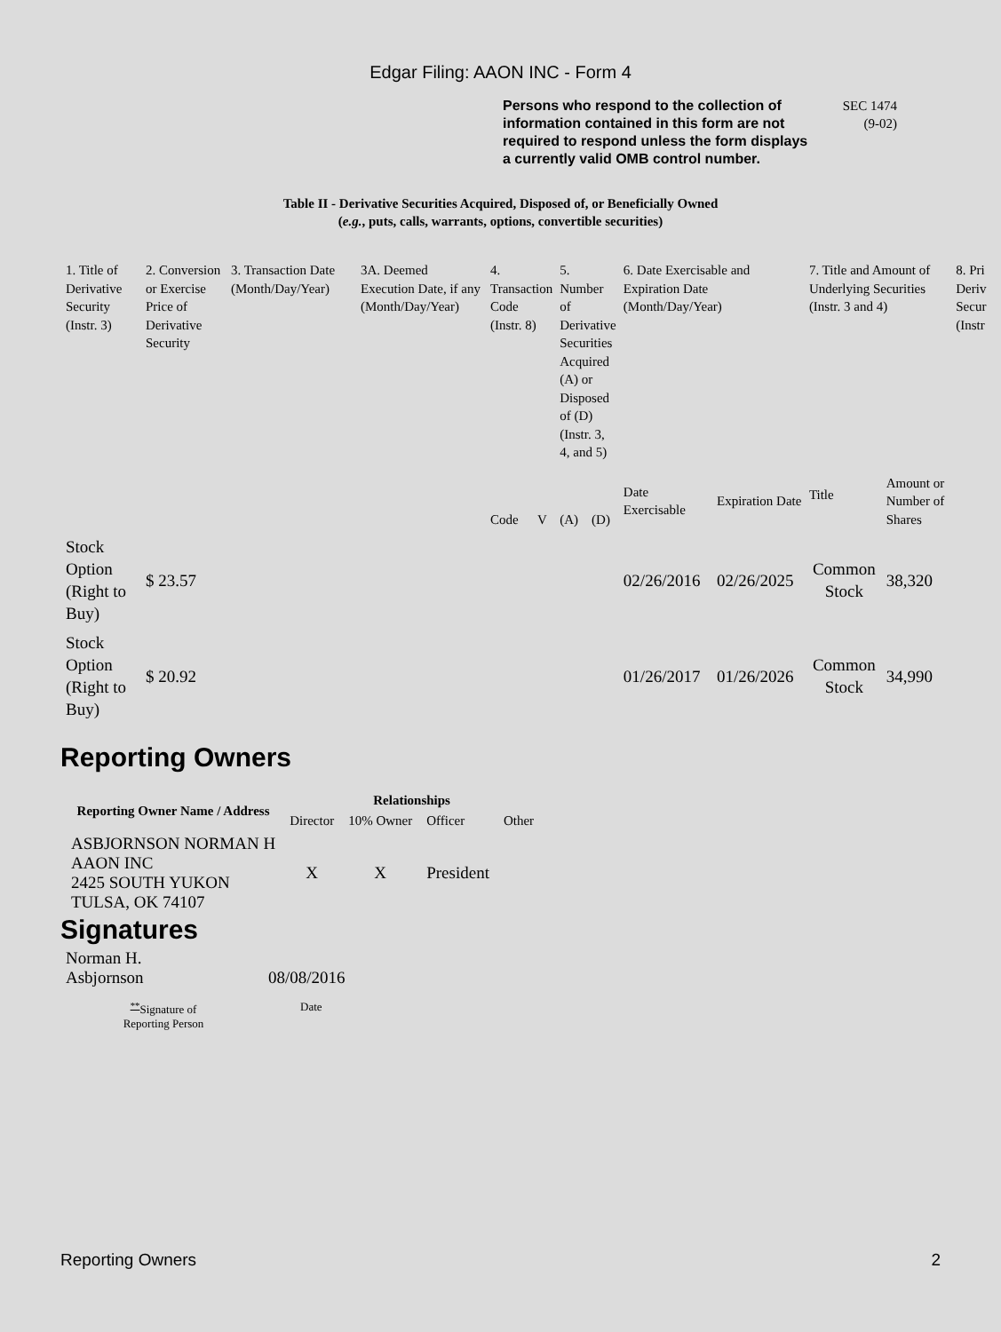Edgar Filing: AAON INC - Form 4
Persons who respond to the collection of information contained in this form are not required to respond unless the form displays a currently valid OMB control number.
SEC 1474
(9-02)
Table II - Derivative Securities Acquired, Disposed of, or Beneficially Owned
(e.g., puts, calls, warrants, options, convertible securities)
| 1. Title of Derivative Security (Instr. 3) | 2. Conversion or Exercise Price of Derivative Security | 3. Transaction Date (Month/Day/Year) | 3A. Deemed Execution Date, if any (Month/Day/Year) | 4. Transaction Code (Instr. 8) | | 5. Number of Derivative Securities Acquired (A) or Disposed of (D) (Instr. 3, 4, and 5) | | 6. Date Exercisable and Expiration Date (Month/Day/Year) | | 7. Title and Amount of Underlying Securities (Instr. 3 and 4) | | 8. Pri Deriv Secur (Instr |
| | | | | Code | V | (A) | (D) | Date Exercisable | Expiration Date | Title | Amount or Number of Shares | |
| Stock Option (Right to Buy) | $ 23.57 | | | | | | | 02/26/2016 | 02/26/2025 | Common Stock | 38,320 | |
| Stock Option (Right to Buy) | $ 20.92 | | | | | | | 01/26/2017 | 01/26/2026 | Common Stock | 34,990 | |
Reporting Owners
| Reporting Owner Name / Address | Relationships | | | |
| --- | --- | --- | --- | --- |
| | Director | 10% Owner | Officer | Other |
| ASBJORNSON NORMAN H AAON INC 2425 SOUTH YUKON TULSA, OK 74107 | X | X | President | |
Signatures
| Norman H. Asbjornson | 08/08/2016 |
| <sup>**</sup> Signature of Reporting Person | Date |
Reporting Owners 2